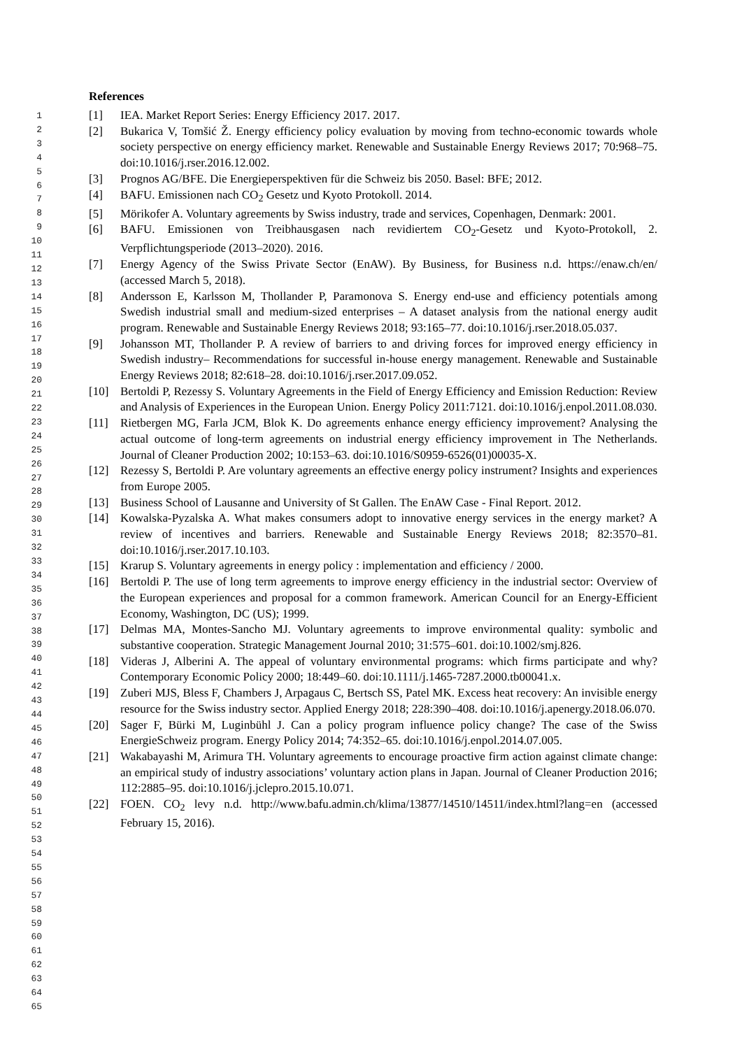References
1
2
3
4
5
6
7
8
9
10
11
12
13
14
15
16
17
18
19
20
21
22
23
24
25
26
27
28
29
30
31
32
33
34
35
36
37
38
39
40
41
42
43
44
45
46
47
48
49
50
51
52
53
54
55
56
57
58
59
60
61
62
63
64
65
[1] IEA. Market Report Series: Energy Efficiency 2017. 2017.
[2] Bukarica V, Tomšić Ž. Energy efficiency policy evaluation by moving from techno-economic towards whole society perspective on energy efficiency market. Renewable and Sustainable Energy Reviews 2017; 70:968–75. doi:10.1016/j.rser.2016.12.002.
[3] Prognos AG/BFE. Die Energieperspektiven für die Schweiz bis 2050. Basel: BFE; 2012.
[4] BAFU. Emissionen nach CO<sub>2</sub> Gesetz und Kyoto Protokoll. 2014.
[5] Mörikofer A. Voluntary agreements by Swiss industry, trade and services, Copenhagen, Denmark: 2001.
[6] BAFU. Emissionen von Treibhausgasen nach revidiertem CO<sub>2</sub>-Gesetz und Kyoto-Protokoll, 2. Verpflichtungsperiode (2013–2020). 2016.
[7] Energy Agency of the Swiss Private Sector (EnAW). By Business, for Business n.d. https://enaw.ch/en/ (accessed March 5, 2018).
[8] Andersson E, Karlsson M, Thollander P, Paramonova S. Energy end-use and efficiency potentials among Swedish industrial small and medium-sized enterprises – A dataset analysis from the national energy audit program. Renewable and Sustainable Energy Reviews 2018; 93:165–77. doi:10.1016/j.rser.2018.05.037.
[9] Johansson MT, Thollander P. A review of barriers to and driving forces for improved energy efficiency in Swedish industry– Recommendations for successful in-house energy management. Renewable and Sustainable Energy Reviews 2018; 82:618–28. doi:10.1016/j.rser.2017.09.052.
[10] Bertoldi P, Rezessy S. Voluntary Agreements in the Field of Energy Efficiency and Emission Reduction: Review and Analysis of Experiences in the European Union. Energy Policy 2011:7121. doi:10.1016/j.enpol.2011.08.030.
[11] Rietbergen MG, Farla JCM, Blok K. Do agreements enhance energy efficiency improvement? Analysing the actual outcome of long-term agreements on industrial energy efficiency improvement in The Netherlands. Journal of Cleaner Production 2002; 10:153–63. doi:10.1016/S0959-6526(01)00035-X.
[12] Rezessy S, Bertoldi P. Are voluntary agreements an effective energy policy instrument? Insights and experiences from Europe 2005.
[13] Business School of Lausanne and University of St Gallen. The EnAW Case - Final Report. 2012.
[14] Kowalska-Pyzalska A. What makes consumers adopt to innovative energy services in the energy market? A review of incentives and barriers. Renewable and Sustainable Energy Reviews 2018; 82:3570–81. doi:10.1016/j.rser.2017.10.103.
[15] Krarup S. Voluntary agreements in energy policy : implementation and efficiency / 2000.
[16] Bertoldi P. The use of long term agreements to improve energy efficiency in the industrial sector: Overview of the European experiences and proposal for a common framework. American Council for an Energy-Efficient Economy, Washington, DC (US); 1999.
[17] Delmas MA, Montes-Sancho MJ. Voluntary agreements to improve environmental quality: symbolic and substantive cooperation. Strategic Management Journal 2010; 31:575–601. doi:10.1002/smj.826.
[18] Videras J, Alberini A. The appeal of voluntary environmental programs: which firms participate and why? Contemporary Economic Policy 2000; 18:449–60. doi:10.1111/j.1465-7287.2000.tb00041.x.
[19] Zuberi MJS, Bless F, Chambers J, Arpagaus C, Bertsch SS, Patel MK. Excess heat recovery: An invisible energy resource for the Swiss industry sector. Applied Energy 2018; 228:390–408. doi:10.1016/j.apenergy.2018.06.070.
[20] Sager F, Bürki M, Luginbühl J. Can a policy program influence policy change? The case of the Swiss EnergieSchweiz program. Energy Policy 2014; 74:352–65. doi:10.1016/j.enpol.2014.07.005.
[21] Wakabayashi M, Arimura TH. Voluntary agreements to encourage proactive firm action against climate change: an empirical study of industry associations’ voluntary action plans in Japan. Journal of Cleaner Production 2016; 112:2885–95. doi:10.1016/j.jclepro.2015.10.071.
[22] FOEN. CO<sub>2</sub> levy n.d. http://www.bafu.admin.ch/klima/13877/14510/14511/index.html?lang=en (accessed February 15, 2016).